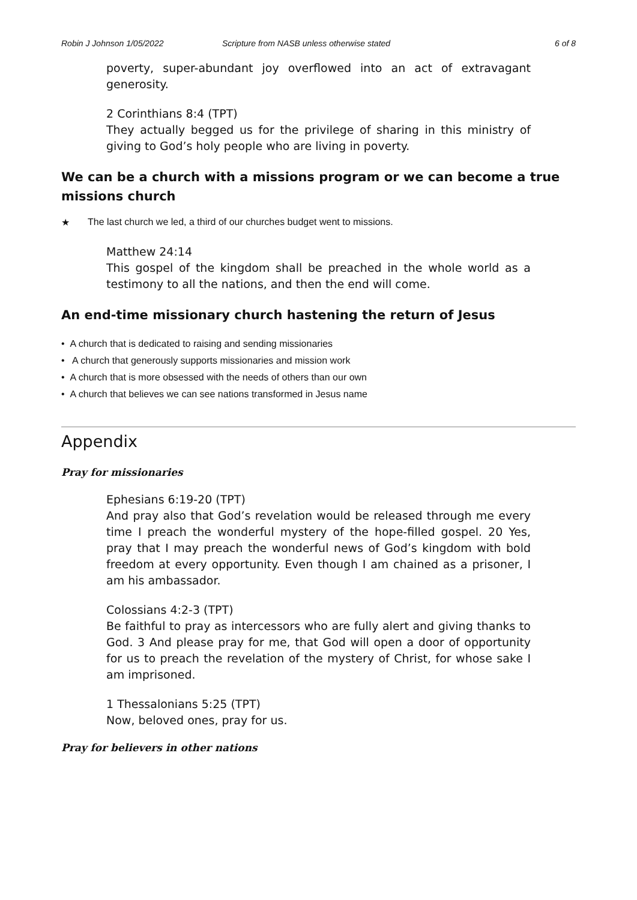Robin J Johnson 1/05/2022 Scripture from NASB unless otherwise stated 6 of 8
poverty, super-abundant joy overflowed into an act of extravagant generosity.
2 Corinthians 8:4 (TPT)
They actually begged us for the privilege of sharing in this ministry of giving to God’s holy people who are living in poverty.
We can be a church with a missions program or we can become a true missions church
★ The last church we led, a third of our churches budget went to missions.
Matthew 24:14
This gospel of the kingdom shall be preached in the whole world as a testimony to all the nations, and then the end will come.
An end-time missionary church hastening the return of Jesus
• A church that is dedicated to raising and sending missionaries
• A church that generously supports missionaries and mission work
• A church that is more obsessed with the needs of others than our own
• A church that believes we can see nations transformed in Jesus name
Appendix
Pray for missionaries
Ephesians 6:19-20 (TPT)
And pray also that God’s revelation would be released through me every time I preach the wonderful mystery of the hope-filled gospel. 20 Yes, pray that I may preach the wonderful news of God’s kingdom with bold freedom at every opportunity. Even though I am chained as a prisoner, I am his ambassador.
Colossians 4:2-3 (TPT)
Be faithful to pray as intercessors who are fully alert and giving thanks to God. 3 And please pray for me, that God will open a door of opportunity for us to preach the revelation of the mystery of Christ, for whose sake I am imprisoned.
1 Thessalonians 5:25 (TPT)
Now, beloved ones, pray for us.
Pray for believers in other nations